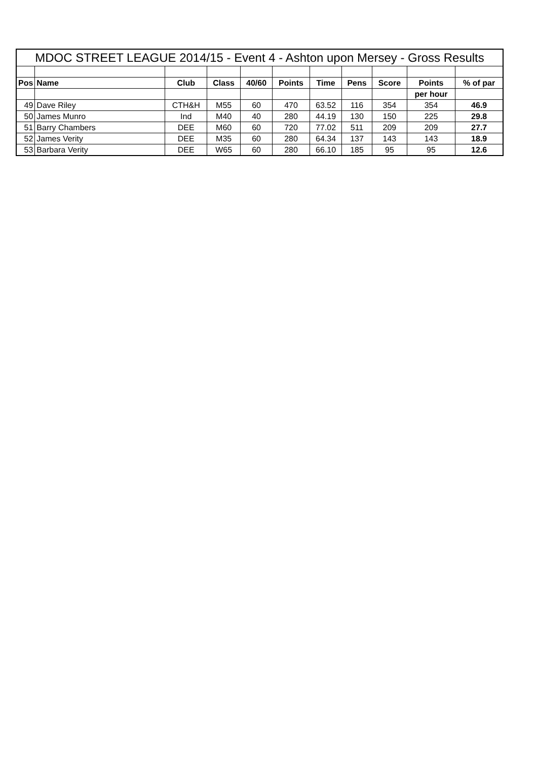| MDOC STREET LEAGUE 2014/15 - Event 4 - Ashton upon Mersey - Gross Results | | | | | | | | | | |
| --- | --- | --- | --- | --- | --- | --- | --- | --- | --- | --- |
| Pos | Name | Club | Class | 40/60 | Points | Time | Pens | Score | Points | % of par |
| | | | | | | | | | per hour | |
| 49 | Dave Riley | CTH&H | M55 | 60 | 470 | 63.52 | 116 | 354 | 354 | 46.9 |
| 50 | James Munro | Ind | M40 | 40 | 280 | 44.19 | 130 | 150 | 225 | 29.8 |
| 51 | Barry Chambers | DEE | M60 | 60 | 720 | 77.02 | 511 | 209 | 209 | 27.7 |
| 52 | James Verity | DEE | M35 | 60 | 280 | 64.34 | 137 | 143 | 143 | 18.9 |
| 53 | Barbara Verity | DEE | W65 | 60 | 280 | 66.10 | 185 | 95 | 95 | 12.6 |